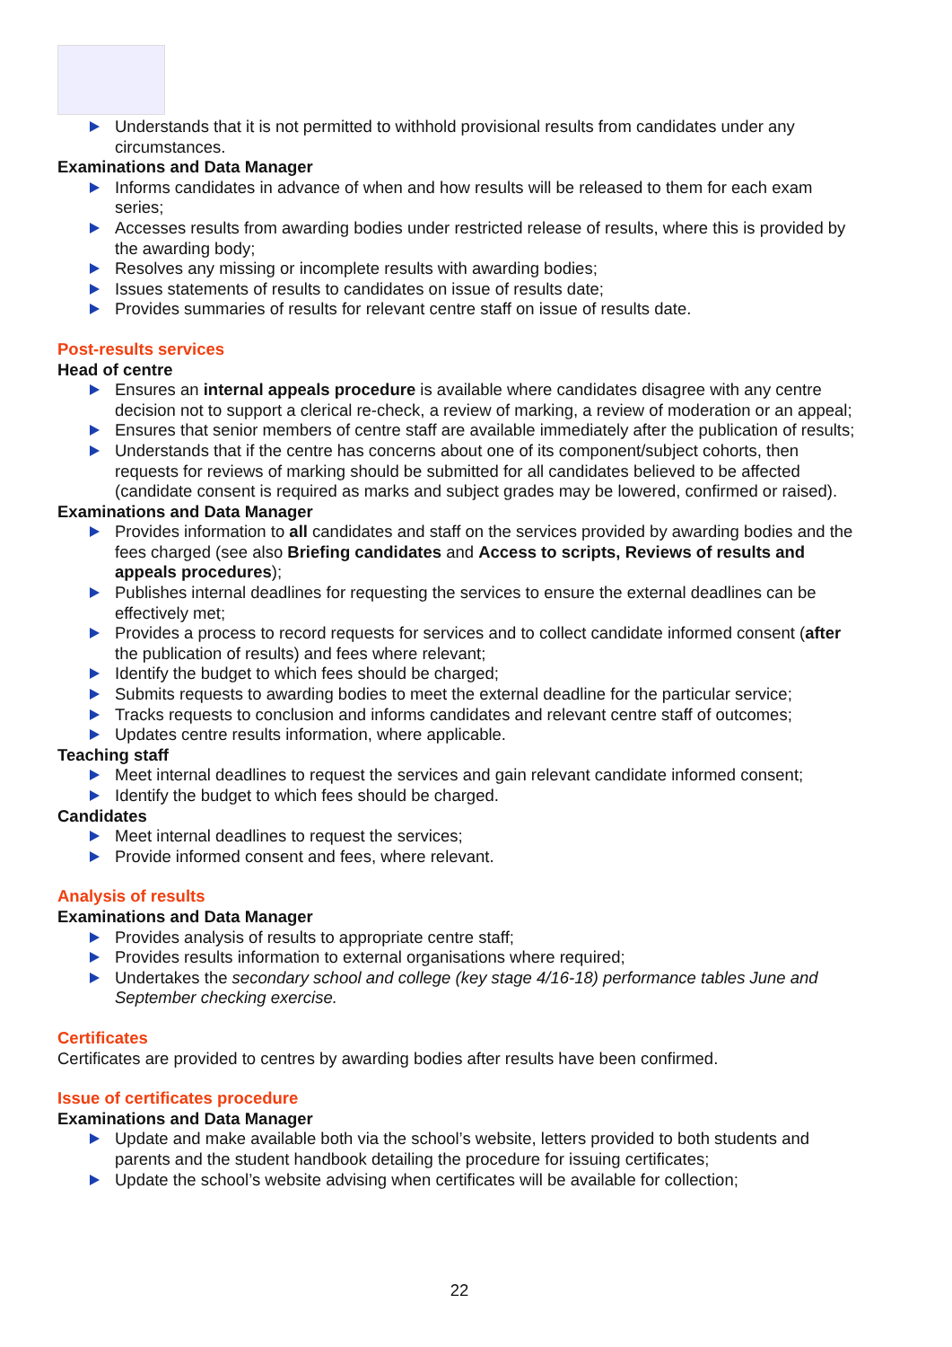Understands that it is not permitted to withhold provisional results from candidates under any circumstances.
Examinations and Data Manager
Informs candidates in advance of when and how results will be released to them for each exam series;
Accesses results from awarding bodies under restricted release of results, where this is provided by the awarding body;
Resolves any missing or incomplete results with awarding bodies;
Issues statements of results to candidates on issue of results date;
Provides summaries of results for relevant centre staff on issue of results date.
Post-results services
Head of centre
Ensures an internal appeals procedure is available where candidates disagree with any centre decision not to support a clerical re-check, a review of marking, a review of moderation or an appeal;
Ensures that senior members of centre staff are available immediately after the publication of results;
Understands that if the centre has concerns about one of its component/subject cohorts, then requests for reviews of marking should be submitted for all candidates believed to be affected (candidate consent is required as marks and subject grades may be lowered, confirmed or raised).
Examinations and Data Manager
Provides information to all candidates and staff on the services provided by awarding bodies and the fees charged (see also Briefing candidates and Access to scripts, Reviews of results and appeals procedures);
Publishes internal deadlines for requesting the services to ensure the external deadlines can be effectively met;
Provides a process to record requests for services and to collect candidate informed consent (after the publication of results) and fees where relevant;
Identify the budget to which fees should be charged;
Submits requests to awarding bodies to meet the external deadline for the particular service;
Tracks requests to conclusion and informs candidates and relevant centre staff of outcomes;
Updates centre results information, where applicable.
Teaching staff
Meet internal deadlines to request the services and gain relevant candidate informed consent;
Identify the budget to which fees should be charged.
Candidates
Meet internal deadlines to request the services;
Provide informed consent and fees, where relevant.
Analysis of results
Examinations and Data Manager
Provides analysis of results to appropriate centre staff;
Provides results information to external organisations where required;
Undertakes the secondary school and college (key stage 4/16-18) performance tables June and September checking exercise.
Certificates
Certificates are provided to centres by awarding bodies after results have been confirmed.
Issue of certificates procedure
Examinations and Data Manager
Update and make available both via the school’s website, letters provided to both students and parents and the student handbook detailing the procedure for issuing certificates;
Update the school’s website advising when certificates will be available for collection;
22